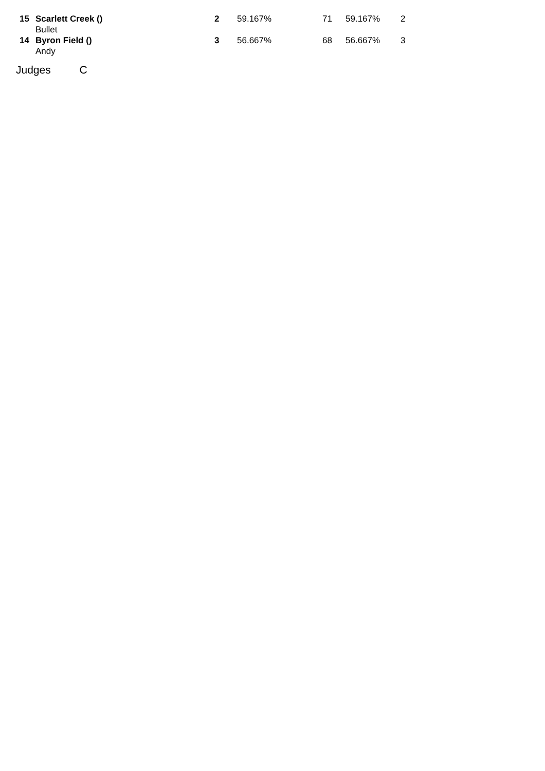| 15 | Scarlett Creek () Bullet | 2 | 59.167% | 71 | 59.167% | 2 |
| 14 | Byron Field () Andy | 3 | 56.667% | 68 | 56.667% | 3 |
Judges C